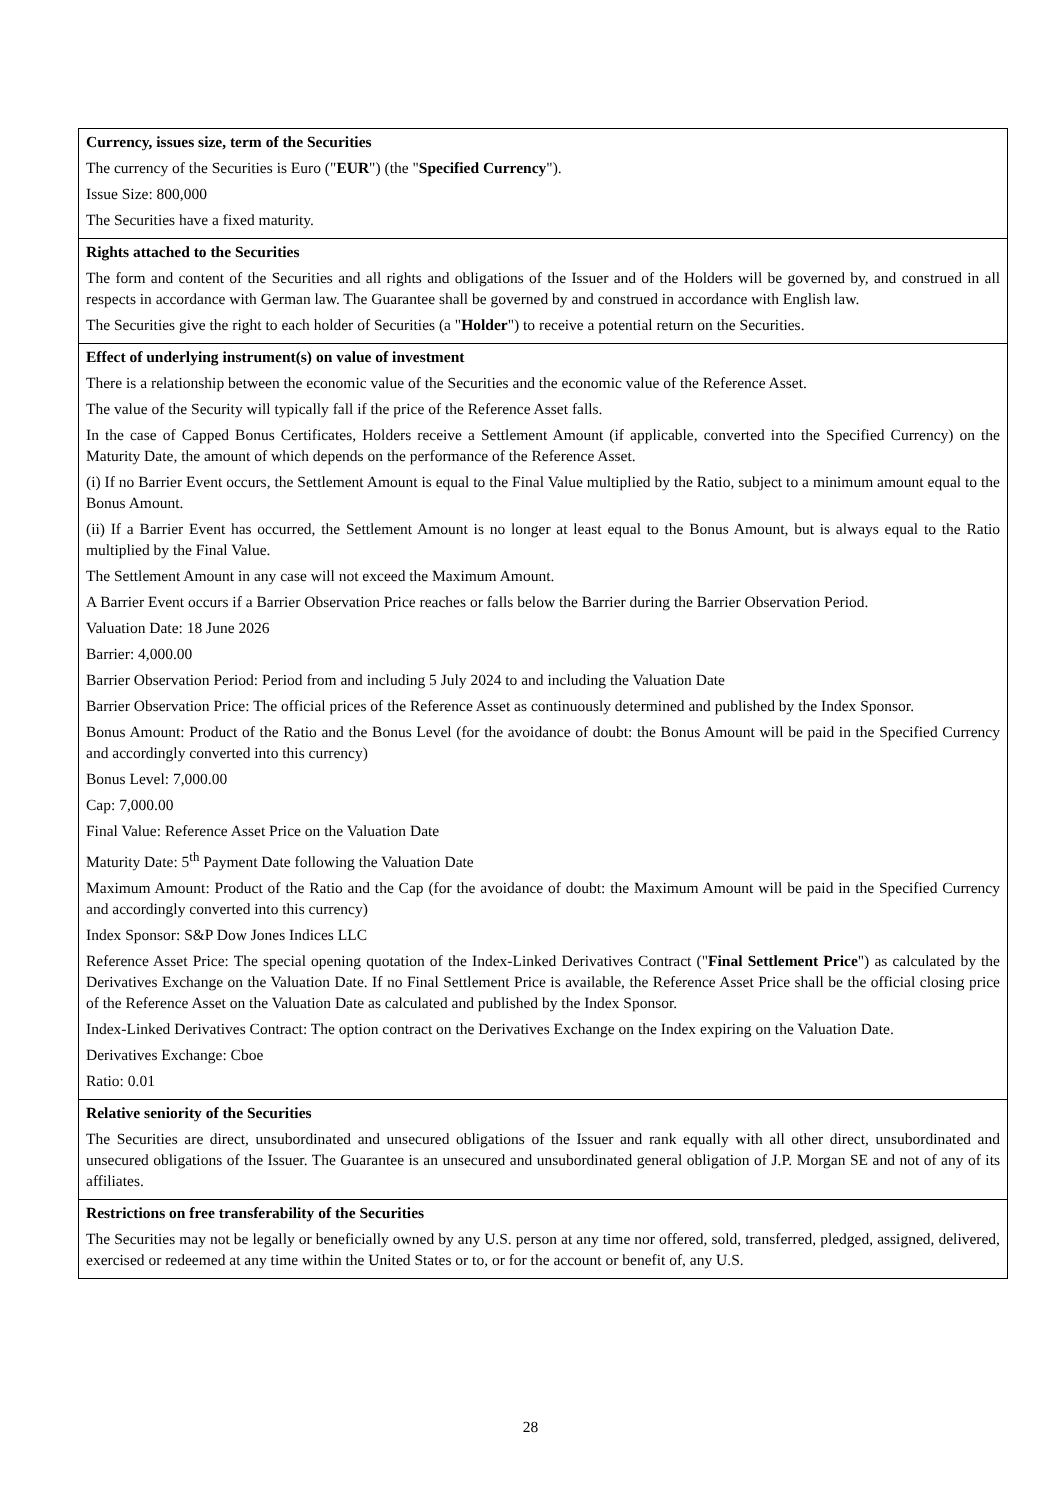Currency, issues size, term of the Securities
The currency of the Securities is Euro ("EUR") (the "Specified Currency").
Issue Size: 800,000
The Securities have a fixed maturity.
Rights attached to the Securities
The form and content of the Securities and all rights and obligations of the Issuer and of the Holders will be governed by, and construed in all respects in accordance with German law. The Guarantee shall be governed by and construed in accordance with English law.
The Securities give the right to each holder of Securities (a "Holder") to receive a potential return on the Securities.
Effect of underlying instrument(s) on value of investment
There is a relationship between the economic value of the Securities and the economic value of the Reference Asset.
The value of the Security will typically fall if the price of the Reference Asset falls.
In the case of Capped Bonus Certificates, Holders receive a Settlement Amount (if applicable, converted into the Specified Currency) on the Maturity Date, the amount of which depends on the performance of the Reference Asset.
(i) If no Barrier Event occurs, the Settlement Amount is equal to the Final Value multiplied by the Ratio, subject to a minimum amount equal to the Bonus Amount.
(ii) If a Barrier Event has occurred, the Settlement Amount is no longer at least equal to the Bonus Amount, but is always equal to the Ratio multiplied by the Final Value.
The Settlement Amount in any case will not exceed the Maximum Amount.
A Barrier Event occurs if a Barrier Observation Price reaches or falls below the Barrier during the Barrier Observation Period.
Valuation Date: 18 June 2026
Barrier: 4,000.00
Barrier Observation Period: Period from and including 5 July 2024 to and including the Valuation Date
Barrier Observation Price: The official prices of the Reference Asset as continuously determined and published by the Index Sponsor.
Bonus Amount: Product of the Ratio and the Bonus Level (for the avoidance of doubt: the Bonus Amount will be paid in the Specified Currency and accordingly converted into this currency)
Bonus Level: 7,000.00
Cap: 7,000.00
Final Value: Reference Asset Price on the Valuation Date
Maturity Date: 5<sup>th</sup> Payment Date following the Valuation Date
Maximum Amount: Product of the Ratio and the Cap (for the avoidance of doubt: the Maximum Amount will be paid in the Specified Currency and accordingly converted into this currency)
Index Sponsor: S&P Dow Jones Indices LLC
Reference Asset Price: The special opening quotation of the Index-Linked Derivatives Contract ("Final Settlement Price") as calculated by the Derivatives Exchange on the Valuation Date. If no Final Settlement Price is available, the Reference Asset Price shall be the official closing price of the Reference Asset on the Valuation Date as calculated and published by the Index Sponsor.
Index-Linked Derivatives Contract: The option contract on the Derivatives Exchange on the Index expiring on the Valuation Date.
Derivatives Exchange: Cboe
Ratio: 0.01
Relative seniority of the Securities
The Securities are direct, unsubordinated and unsecured obligations of the Issuer and rank equally with all other direct, unsubordinated and unsecured obligations of the Issuer. The Guarantee is an unsecured and unsubordinated general obligation of J.P. Morgan SE and not of any of its affiliates.
Restrictions on free transferability of the Securities
The Securities may not be legally or beneficially owned by any U.S. person at any time nor offered, sold, transferred, pledged, assigned, delivered, exercised or redeemed at any time within the United States or to, or for the account or benefit of, any U.S.
28